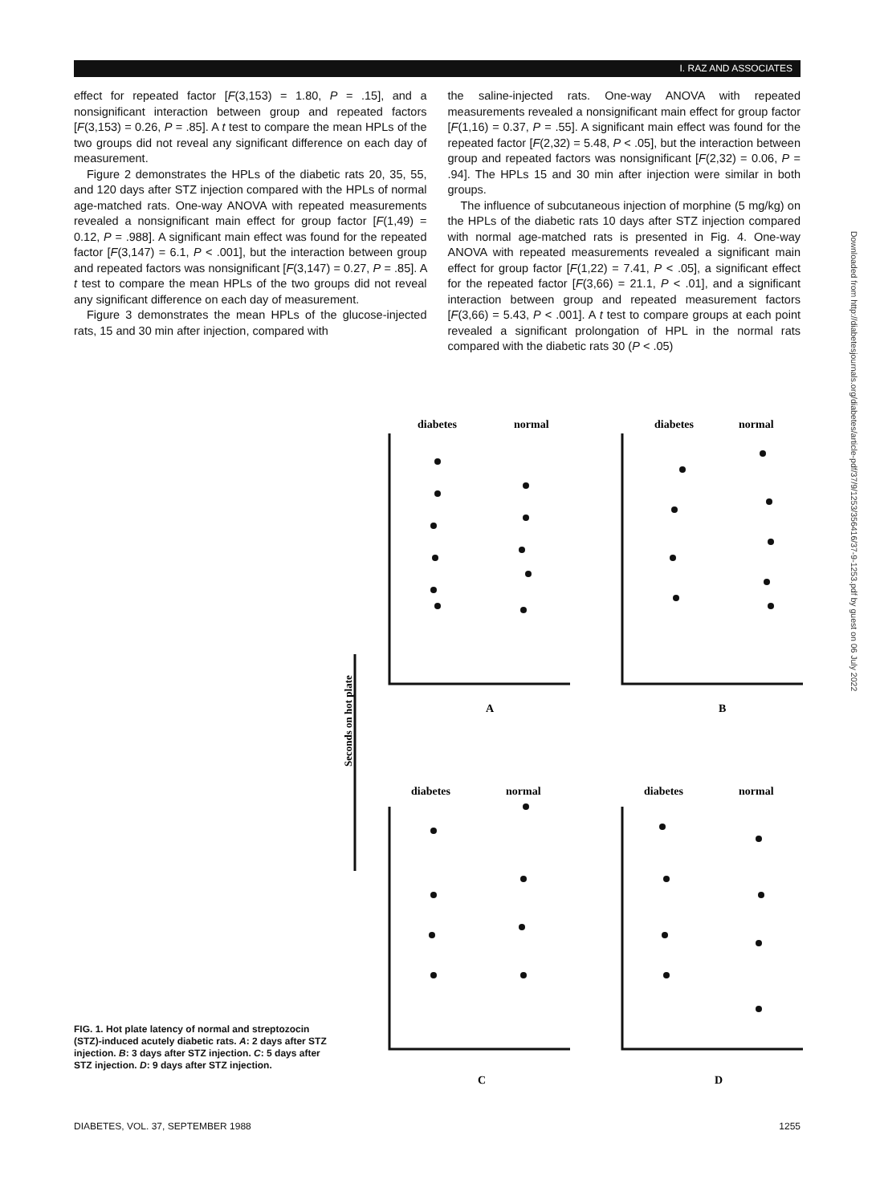I. RAZ AND ASSOCIATES
effect for repeated factor [F(3,153) = 1.80, P = .15], and a nonsignificant interaction between group and repeated factors [F(3,153) = 0.26, P = .85]. A t test to compare the mean HPLs of the two groups did not reveal any significant difference on each day of measurement.
Figure 2 demonstrates the HPLs of the diabetic rats 20, 35, 55, and 120 days after STZ injection compared with the HPLs of normal age-matched rats. One-way ANOVA with repeated measurements revealed a nonsignificant main effect for group factor [F(1,49) = 0.12, P = .988]. A significant main effect was found for the repeated factor [F(3,147) = 6.1, P < .001], but the interaction between group and repeated factors was nonsignificant [F(3,147) = 0.27, P = .85]. A t test to compare the mean HPLs of the two groups did not reveal any significant difference on each day of measurement.
Figure 3 demonstrates the mean HPLs of the glucose-injected rats, 15 and 30 min after injection, compared with
the saline-injected rats. One-way ANOVA with repeated measurements revealed a nonsignificant main effect for group factor [F(1,16) = 0.37, P = .55]. A significant main effect was found for the repeated factor [F(2,32) = 5.48, P < .05], but the interaction between group and repeated factors was nonsignificant [F(2,32) = 0.06, P = .94]. The HPLs 15 and 30 min after injection were similar in both groups.
The influence of subcutaneous injection of morphine (5 mg/kg) on the HPLs of the diabetic rats 10 days after STZ injection compared with normal age-matched rats is presented in Fig. 4. One-way ANOVA with repeated measurements revealed a significant main effect for group factor [F(1,22) = 7.41, P < .05], a significant effect for the repeated factor [F(3,66) = 21.1, P < .01], and a significant interaction between group and repeated measurement factors [F(3,66) = 5.43, P < .001]. A t test to compare groups at each point revealed a significant prolongation of HPL in the normal rats compared with the diabetic rats 30 (P < .05)
Downloaded from http://diabetesjournals.org/diabetes/article-pdf/37/9/1253/356416/37-9-1253.pdf by guest on 06 July 2022
diabetes
normal
diabetes
normal
diabetes
normal
diabetes
normal
A
B
C
D
Seconds on hot plate
FIG. 1. Hot plate latency of normal and streptozocin (STZ)-induced acutely diabetic rats. A: 2 days after STZ injection. B: 3 days after STZ injection. C: 5 days after STZ injection. D: 9 days after STZ injection.
DIABETES, VOL. 37, SEPTEMBER 1988 1255